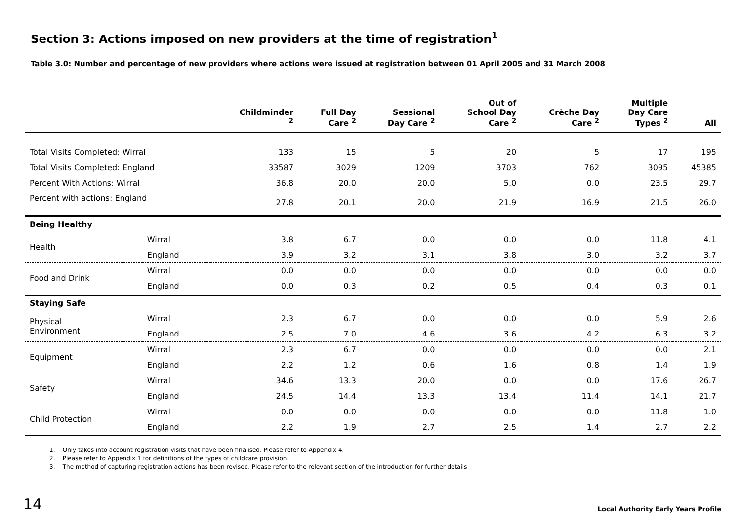Section 3: Actions imposed on new providers at the time of registration<sup>1</sup>
Table 3.0: Number and percentage of new providers where actions were issued at registration between 01 April 2005 and 31 March 2008
| | | Childminder <sup>2</sup> | Full Day Care <sup>2</sup> | Sessional Day Care <sup>2</sup> | Out of School Day Care <sup>2</sup> | Crèche Day Care <sup>2</sup> | Multiple Day Care Types <sup>2</sup> | All |
| --- | --- | --- | --- | --- | --- | --- | --- | --- |
| Total Visits Completed: Wirral | | 133 | 15 | 5 | 20 | 5 | 17 | 195 |
| Total Visits Completed: England | | 33587 | 3029 | 1209 | 3703 | 762 | 3095 | 45385 |
| Percent With Actions: Wirral | | 36.8 | 20.0 | 20.0 | 5.0 | 0.0 | 23.5 | 29.7 |
| Percent with actions: England | | 27.8 | 20.1 | 20.0 | 21.9 | 16.9 | 21.5 | 26.0 |
| Being Healthy | | | | | | | | |
| Health | Wirral | 3.8 | 6.7 | 0.0 | 0.0 | 0.0 | 11.8 | 4.1 |
| | England | 3.9 | 3.2 | 3.1 | 3.8 | 3.0 | 3.2 | 3.7 |
| Food and Drink | Wirral | 0.0 | 0.0 | 0.0 | 0.0 | 0.0 | 0.0 | 0.0 |
| | England | 0.0 | 0.3 | 0.2 | 0.5 | 0.4 | 0.3 | 0.1 |
| Staying Safe | | | | | | | | |
| Physical Environment | Wirral | 2.3 | 6.7 | 0.0 | 0.0 | 0.0 | 5.9 | 2.6 |
| | England | 2.5 | 7.0 | 4.6 | 3.6 | 4.2 | 6.3 | 3.2 |
| Equipment | Wirral | 2.3 | 6.7 | 0.0 | 0.0 | 0.0 | 0.0 | 2.1 |
| | England | 2.2 | 1.2 | 0.6 | 1.6 | 0.8 | 1.4 | 1.9 |
| Safety | Wirral | 34.6 | 13.3 | 20.0 | 0.0 | 0.0 | 17.6 | 26.7 |
| | England | 24.5 | 14.4 | 13.3 | 13.4 | 11.4 | 14.1 | 21.7 |
| Child Protection | Wirral | 0.0 | 0.0 | 0.0 | 0.0 | 0.0 | 11.8 | 1.0 |
| | England | 2.2 | 1.9 | 2.7 | 2.5 | 1.4 | 2.7 | 2.2 |
1. Only takes into account registration visits that have been finalised. Please refer to Appendix 4.
2. Please refer to Appendix 1 for definitions of the types of childcare provision.
3. The method of capturing registration actions has been revised. Please refer to the relevant section of the introduction for further details
14 Local Authority Early Years Profile